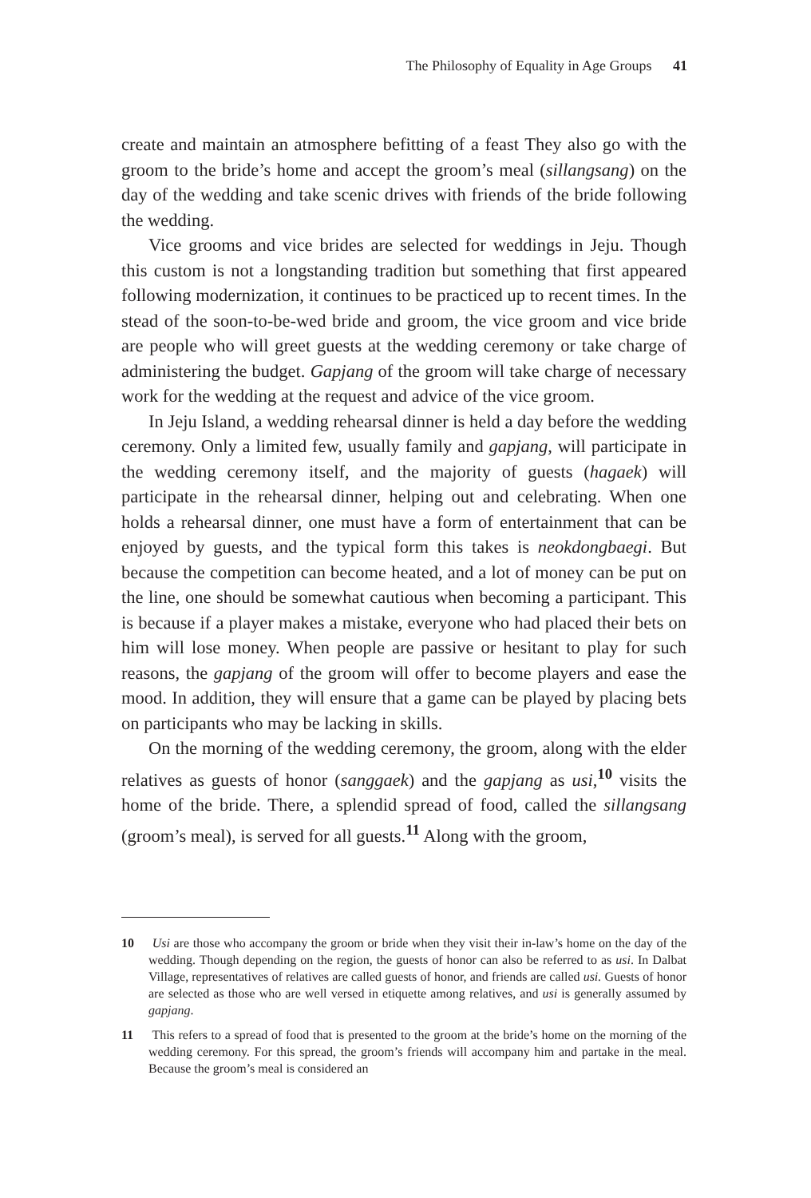The Philosophy of Equality in Age Groups 41
create and maintain an atmosphere befitting of a feast They also go with the groom to the bride’s home and accept the groom’s meal (sillangsang) on the day of the wedding and take scenic drives with friends of the bride following the wedding.
Vice grooms and vice brides are selected for weddings in Jeju. Though this custom is not a longstanding tradition but something that first appeared following modernization, it continues to be practiced up to recent times. In the stead of the soon-to-be-wed bride and groom, the vice groom and vice bride are people who will greet guests at the wedding ceremony or take charge of administering the budget. Gapjang of the groom will take charge of necessary work for the wedding at the request and advice of the vice groom.
In Jeju Island, a wedding rehearsal dinner is held a day before the wedding ceremony. Only a limited few, usually family and gapjang, will participate in the wedding ceremony itself, and the majority of guests (hagaek) will participate in the rehearsal dinner, helping out and celebrating. When one holds a rehearsal dinner, one must have a form of entertainment that can be enjoyed by guests, and the typical form this takes is neokdongbaegi. But because the competition can become heated, and a lot of money can be put on the line, one should be somewhat cautious when becoming a participant. This is because if a player makes a mistake, everyone who had placed their bets on him will lose money. When people are passive or hesitant to play for such reasons, the gapjang of the groom will offer to become players and ease the mood. In addition, they will ensure that a game can be played by placing bets on participants who may be lacking in skills.
On the morning of the wedding ceremony, the groom, along with the elder relatives as guests of honor (sanggaek) and the gapjang as usi,<sup>10</sup> visits the home of the bride. There, a splendid spread of food, called the sillangsang (groom’s meal), is served for all guests.<sup>11</sup> Along with the groom,
10 Usi are those who accompany the groom or bride when they visit their in-law’s home on the day of the wedding. Though depending on the region, the guests of honor can also be referred to as usi. In Dalbat Village, representatives of relatives are called guests of honor, and friends are called usi. Guests of honor are selected as those who are well versed in etiquette among relatives, and usi is generally assumed by gapjang.
11 This refers to a spread of food that is presented to the groom at the bride’s home on the morning of the wedding ceremony. For this spread, the groom’s friends will accompany him and partake in the meal. Because the groom’s meal is considered an